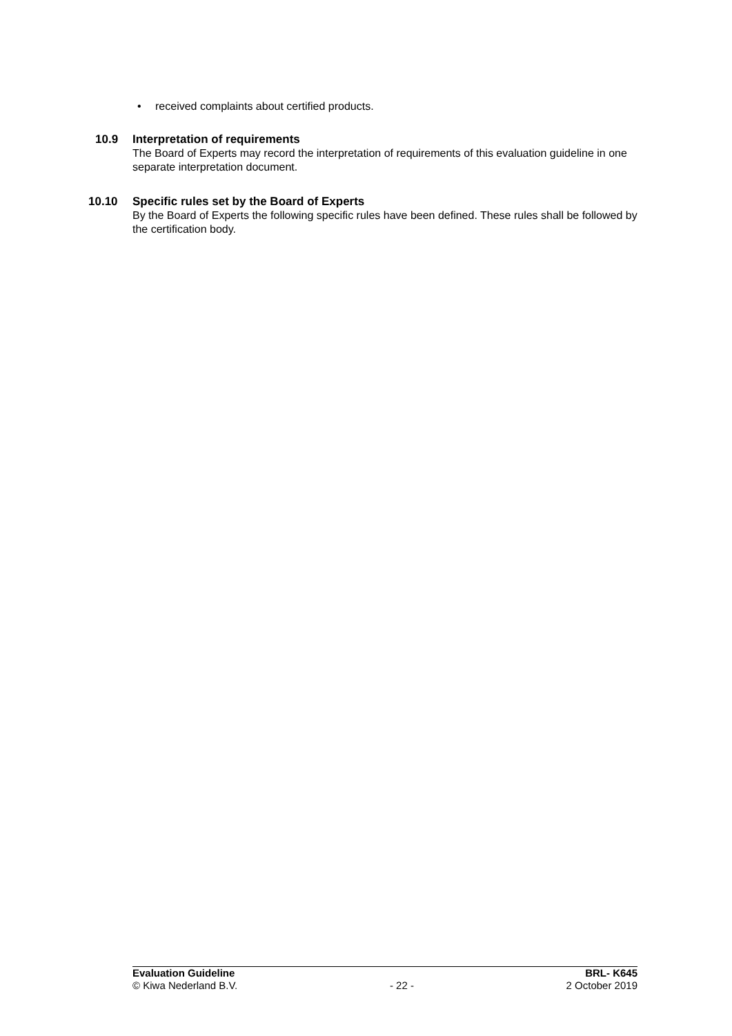• received complaints about certified products.
10.9 Interpretation of requirements
The Board of Experts may record the interpretation of requirements of this evaluation guideline in one separate interpretation document.
10.10 Specific rules set by the Board of Experts
By the Board of Experts the following specific rules have been defined. These rules shall be followed by the certification body.
Evaluation Guideline BRL- K645
© Kiwa Nederland B.V. - 22 - 2 October 2019